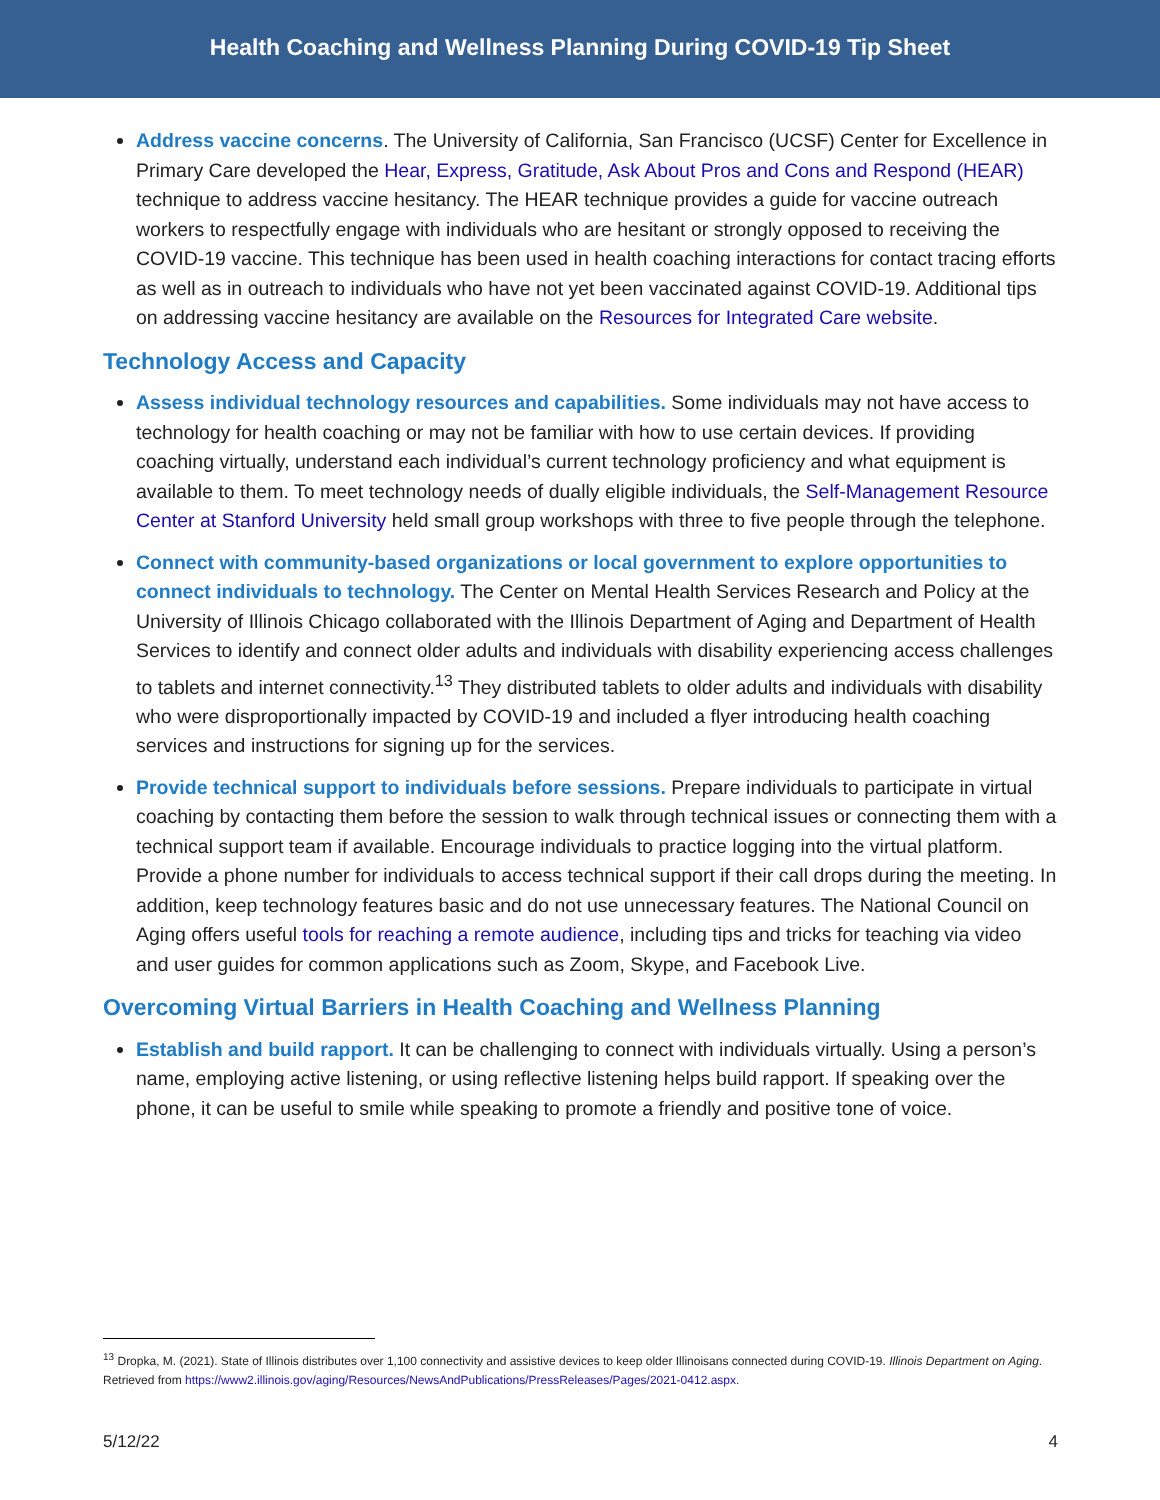Health Coaching and Wellness Planning During COVID-19 Tip Sheet
Address vaccine concerns. The University of California, San Francisco (UCSF) Center for Excellence in Primary Care developed the Hear, Express, Gratitude, Ask About Pros and Cons and Respond (HEAR) technique to address vaccine hesitancy. The HEAR technique provides a guide for vaccine outreach workers to respectfully engage with individuals who are hesitant or strongly opposed to receiving the COVID-19 vaccine. This technique has been used in health coaching interactions for contact tracing efforts as well as in outreach to individuals who have not yet been vaccinated against COVID-19. Additional tips on addressing vaccine hesitancy are available on the Resources for Integrated Care website.
Technology Access and Capacity
Assess individual technology resources and capabilities. Some individuals may not have access to technology for health coaching or may not be familiar with how to use certain devices. If providing coaching virtually, understand each individual’s current technology proficiency and what equipment is available to them. To meet technology needs of dually eligible individuals, the Self-Management Resource Center at Stanford University held small group workshops with three to five people through the telephone.
Connect with community-based organizations or local government to explore opportunities to connect individuals to technology. The Center on Mental Health Services Research and Policy at the University of Illinois Chicago collaborated with the Illinois Department of Aging and Department of Health Services to identify and connect older adults and individuals with disability experiencing access challenges to tablets and internet connectivity.<sup>13</sup> They distributed tablets to older adults and individuals with disability who were disproportionally impacted by COVID-19 and included a flyer introducing health coaching services and instructions for signing up for the services.
Provide technical support to individuals before sessions. Prepare individuals to participate in virtual coaching by contacting them before the session to walk through technical issues or connecting them with a technical support team if available. Encourage individuals to practice logging into the virtual platform. Provide a phone number for individuals to access technical support if their call drops during the meeting. In addition, keep technology features basic and do not use unnecessary features. The National Council on Aging offers useful tools for reaching a remote audience, including tips and tricks for teaching via video and user guides for common applications such as Zoom, Skype, and Facebook Live.
Overcoming Virtual Barriers in Health Coaching and Wellness Planning
Establish and build rapport. It can be challenging to connect with individuals virtually. Using a person’s name, employing active listening, or using reflective listening helps build rapport. If speaking over the phone, it can be useful to smile while speaking to promote a friendly and positive tone of voice.
<sup>13</sup> Dropka, M. (2021). State of Illinois distributes over 1,100 connectivity and assistive devices to keep older Illinoisans connected during COVID-19. Illinois Department on Aging. Retrieved from https://www2.illinois.gov/aging/Resources/NewsAndPublications/PressReleases/Pages/2021-0412.aspx.
5/12/22 4